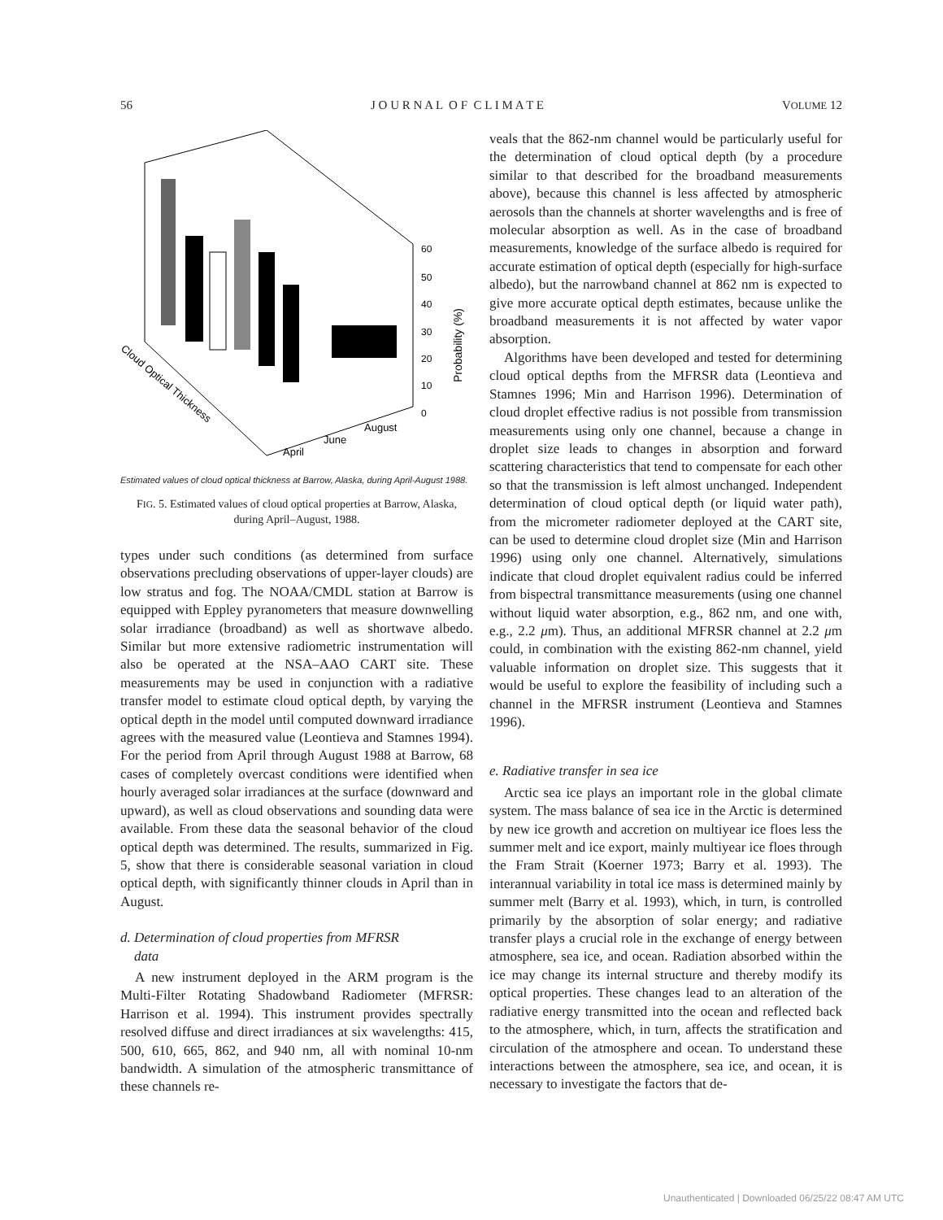56 J O U R N A L O F C L I M A T E VOLUME 12
60
50
40
30
20
10
0
Probability (%)
Cloud Optical Thickness
April
June
August
Estimated values of cloud optical thickness at Barrow, Alaska, during April-August 1988.
FIG. 5. Estimated values of cloud optical properties at Barrow, Alaska, during April–August, 1988.
types under such conditions (as determined from surface observations precluding observations of upper-layer clouds) are low stratus and fog. The NOAA/CMDL station at Barrow is equipped with Eppley pyranometers that measure downwelling solar irradiance (broadband) as well as shortwave albedo. Similar but more extensive radiometric instrumentation will also be operated at the NSA–AAO CART site. These measurements may be used in conjunction with a radiative transfer model to estimate cloud optical depth, by varying the optical depth in the model until computed downward irradiance agrees with the measured value (Leontieva and Stamnes 1994). For the period from April through August 1988 at Barrow, 68 cases of completely overcast conditions were identified when hourly averaged solar irradiances at the surface (downward and upward), as well as cloud observations and sounding data were available. From these data the seasonal behavior of the cloud optical depth was determined. The results, summarized in Fig. 5, show that there is considerable seasonal variation in cloud optical depth, with significantly thinner clouds in April than in August.
d. Determination of cloud properties from MFRSR
data
A new instrument deployed in the ARM program is the Multi-Filter Rotating Shadowband Radiometer (MFRSR: Harrison et al. 1994). This instrument provides spectrally resolved diffuse and direct irradiances at six wavelengths: 415, 500, 610, 665, 862, and 940 nm, all with nominal 10-nm bandwidth. A simulation of the atmospheric transmittance of these channels re-
veals that the 862-nm channel would be particularly useful for the determination of cloud optical depth (by a procedure similar to that described for the broadband measurements above), because this channel is less affected by atmospheric aerosols than the channels at shorter wavelengths and is free of molecular absorption as well. As in the case of broadband measurements, knowledge of the surface albedo is required for accurate estimation of optical depth (especially for high-surface albedo), but the narrowband channel at 862 nm is expected to give more accurate optical depth estimates, because unlike the broadband measurements it is not affected by water vapor absorption.
Algorithms have been developed and tested for determining cloud optical depths from the MFRSR data (Leontieva and Stamnes 1996; Min and Harrison 1996). Determination of cloud droplet effective radius is not possible from transmission measurements using only one channel, because a change in droplet size leads to changes in absorption and forward scattering characteristics that tend to compensate for each other so that the transmission is left almost unchanged. Independent determination of cloud optical depth (or liquid water path), from the micrometer radiometer deployed at the CART site, can be used to determine cloud droplet size (Min and Harrison 1996) using only one channel. Alternatively, simulations indicate that cloud droplet equivalent radius could be inferred from bispectral transmittance measurements (using one channel without liquid water absorption, e.g., 862 nm, and one with, e.g., 2.2 μm). Thus, an additional MFRSR channel at 2.2 μm could, in combination with the existing 862-nm channel, yield valuable information on droplet size. This suggests that it would be useful to explore the feasibility of including such a channel in the MFRSR instrument (Leontieva and Stamnes 1996).
e. Radiative transfer in sea ice
Arctic sea ice plays an important role in the global climate system. The mass balance of sea ice in the Arctic is determined by new ice growth and accretion on multiyear ice floes less the summer melt and ice export, mainly multiyear ice floes through the Fram Strait (Koerner 1973; Barry et al. 1993). The interannual variability in total ice mass is determined mainly by summer melt (Barry et al. 1993), which, in turn, is controlled primarily by the absorption of solar energy; and radiative transfer plays a crucial role in the exchange of energy between atmosphere, sea ice, and ocean. Radiation absorbed within the ice may change its internal structure and thereby modify its optical properties. These changes lead to an alteration of the radiative energy transmitted into the ocean and reflected back to the atmosphere, which, in turn, affects the stratification and circulation of the atmosphere and ocean. To understand these interactions between the atmosphere, sea ice, and ocean, it is necessary to investigate the factors that de-
Unauthenticated | Downloaded 06/25/22 08:47 AM UTC